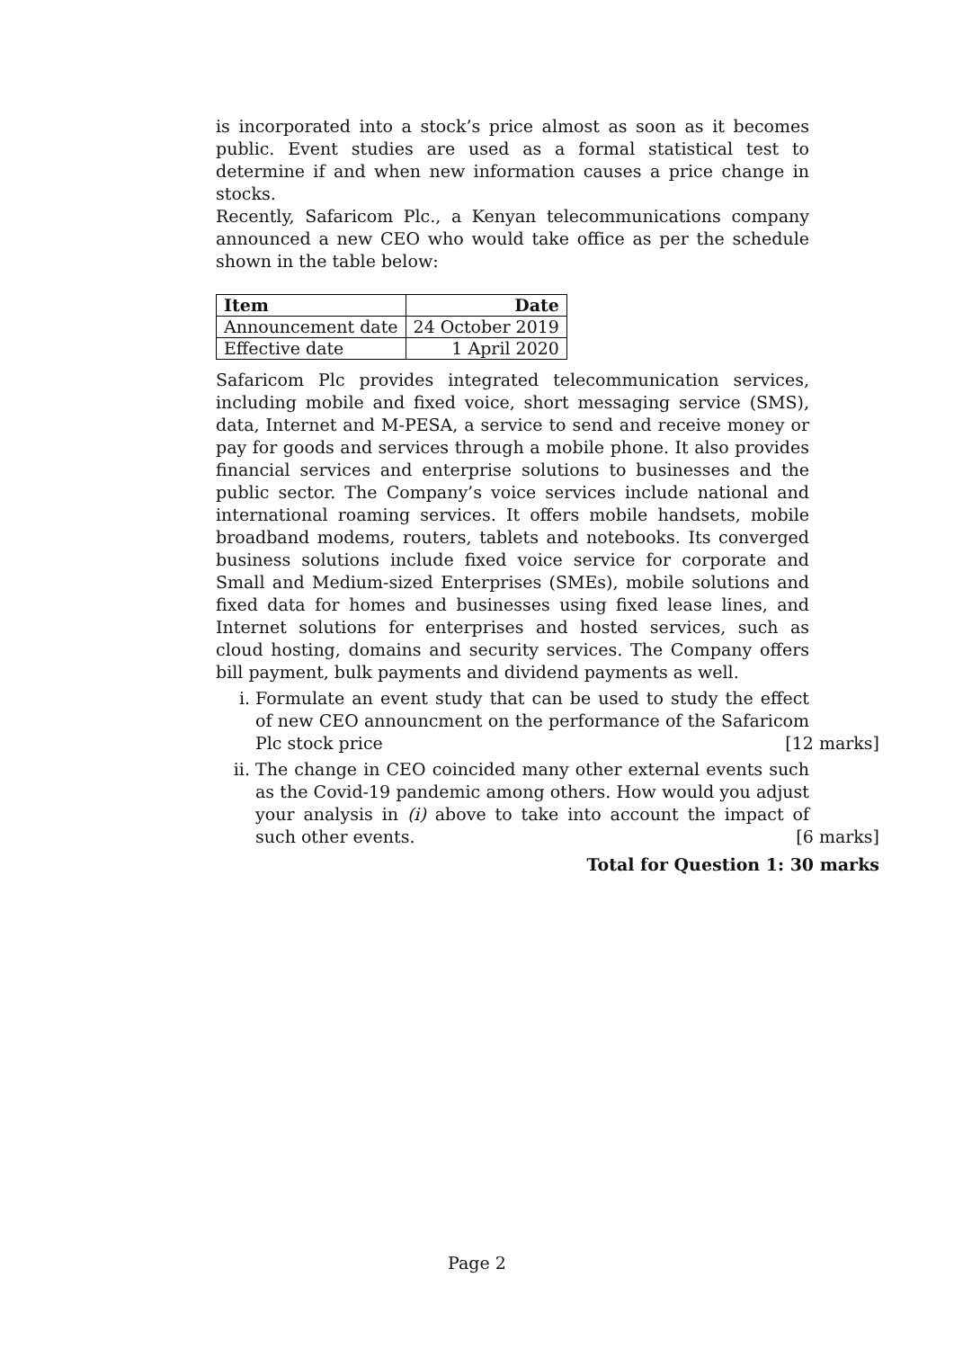is incorporated into a stock’s price almost as soon as it becomes public. Event studies are used as a formal statistical test to determine if and when new information causes a price change in stocks.
Recently, Safaricom Plc., a Kenyan telecommunications company announced a new CEO who would take office as per the schedule shown in the table below:
| Item | Date |
| --- | --- |
| Announcement date | 24 October 2019 |
| Effective date | 1 April 2020 |
Safaricom Plc provides integrated telecommunication services, including mobile and fixed voice, short messaging service (SMS), data, Internet and M-PESA, a service to send and receive money or pay for goods and services through a mobile phone. It also provides financial services and enterprise solutions to businesses and the public sector. The Company’s voice services include national and international roaming services. It offers mobile handsets, mobile broadband modems, routers, tablets and notebooks. Its converged business solutions include fixed voice service for corporate and Small and Medium-sized Enterprises (SMEs), mobile solutions and fixed data for homes and businesses using fixed lease lines, and Internet solutions for enterprises and hosted services, such as cloud hosting, domains and security services. The Company offers bill payment, bulk payments and dividend payments as well.
i. Formulate an event study that can be used to study the effect of new CEO announcment on the performance of the Safaricom Plc stock price [12 marks]
ii. The change in CEO coincided many other external events such as the Covid-19 pandemic among others. How would you adjust your analysis in (i) above to take into account the impact of such other events. [6 marks]
Total for Question 1: 30 marks
Page 2